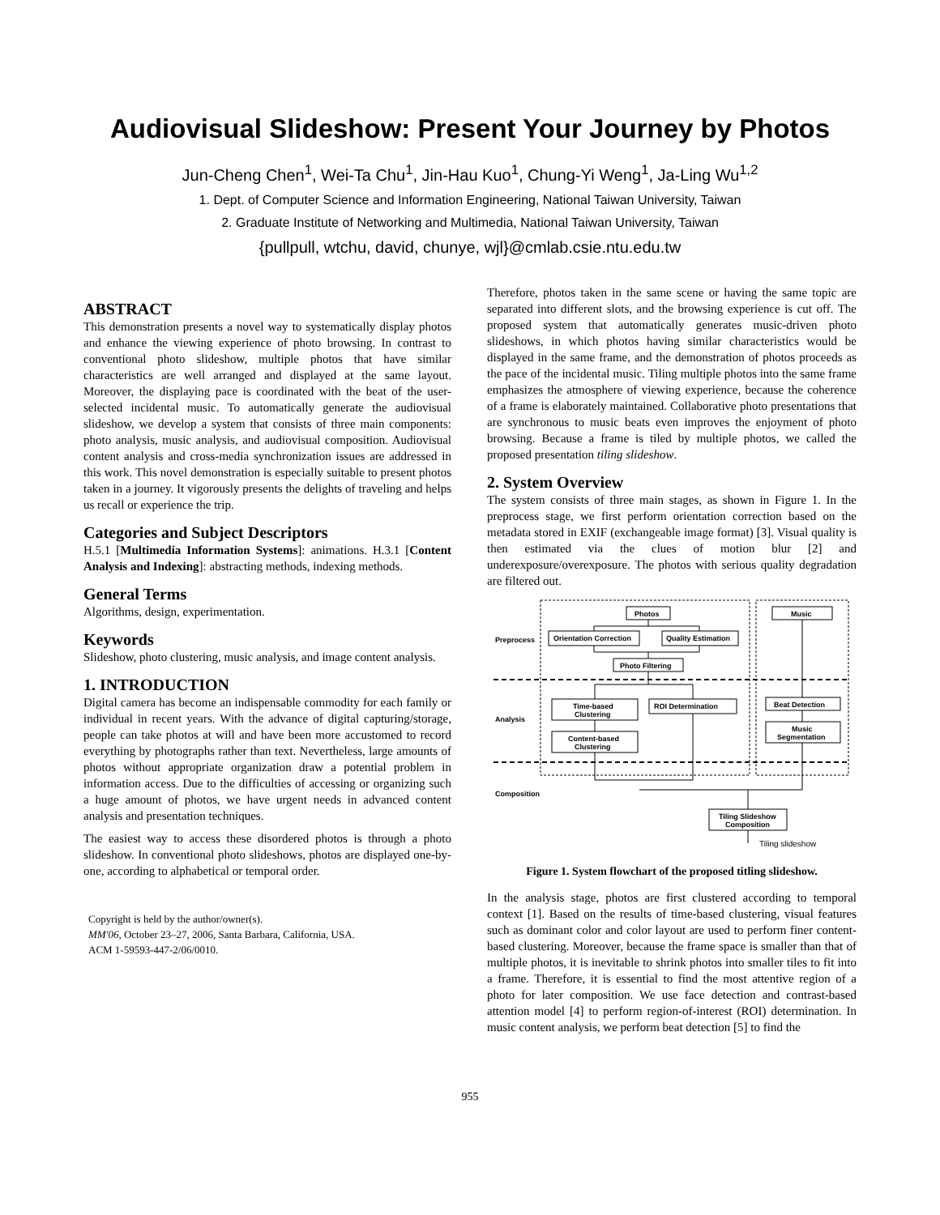Audiovisual Slideshow: Present Your Journey by Photos
Jun-Cheng Chen<sup>1</sup>, Wei-Ta Chu<sup>1</sup>, Jin-Hau Kuo<sup>1</sup>, Chung-Yi Weng<sup>1</sup>, Ja-Ling Wu<sup>1,2</sup>
1. Dept. of Computer Science and Information Engineering, National Taiwan University, Taiwan
2. Graduate Institute of Networking and Multimedia, National Taiwan University, Taiwan
{pullpull, wtchu, david, chunye, wjl}@cmlab.csie.ntu.edu.tw
ABSTRACT
This demonstration presents a novel way to systematically display photos and enhance the viewing experience of photo browsing. In contrast to conventional photo slideshow, multiple photos that have similar characteristics are well arranged and displayed at the same layout. Moreover, the displaying pace is coordinated with the beat of the user-selected incidental music. To automatically generate the audiovisual slideshow, we develop a system that consists of three main components: photo analysis, music analysis, and audiovisual composition. Audiovisual content analysis and cross-media synchronization issues are addressed in this work. This novel demonstration is especially suitable to present photos taken in a journey. It vigorously presents the delights of traveling and helps us recall or experience the trip.
Categories and Subject Descriptors
H.5.1 [Multimedia Information Systems]: animations. H.3.1 [Content Analysis and Indexing]: abstracting methods, indexing methods.
General Terms
Algorithms, design, experimentation.
Keywords
Slideshow, photo clustering, music analysis, and image content analysis.
1. INTRODUCTION
Digital camera has become an indispensable commodity for each family or individual in recent years. With the advance of digital capturing/storage, people can take photos at will and have been more accustomed to record everything by photographs rather than text. Nevertheless, large amounts of photos without appropriate organization draw a potential problem in information access. Due to the difficulties of accessing or organizing such a huge amount of photos, we have urgent needs in advanced content analysis and presentation techniques.
The easiest way to access these disordered photos is through a photo slideshow. In conventional photo slideshows, photos are displayed one-by-one, according to alphabetical or temporal order.
Copyright is held by the author/owner(s).
MM'06, October 23–27, 2006, Santa Barbara, California, USA.
ACM 1-59593-447-2/06/0010.
Therefore, photos taken in the same scene or having the same topic are separated into different slots, and the browsing experience is cut off. The proposed system that automatically generates music-driven photo slideshows, in which photos having similar characteristics would be displayed in the same frame, and the demonstration of photos proceeds as the pace of the incidental music. Tiling multiple photos into the same frame emphasizes the atmosphere of viewing experience, because the coherence of a frame is elaborately maintained. Collaborative photo presentations that are synchronous to music beats even improves the enjoyment of photo browsing. Because a frame is tiled by multiple photos, we called the proposed presentation tiling slideshow.
2. System Overview
The system consists of three main stages, as shown in Figure 1. In the preprocess stage, we first perform orientation correction based on the metadata stored in EXIF (exchangeable image format) [3]. Visual quality is then estimated via the clues of motion blur [2] and underexposure/overexposure. The photos with serious quality degradation are filtered out.
Preprocess
Analysis
Composition
Photos
Orientation Correction
Quality Estimation
Photo Filtering
Time-based
Clustering
ROI Determination
Content-based
Clustering
Music
Beat Detection
Music
Segmentation
Tiling Slideshow
Composition
Tiling slideshow
Figure 1. System flowchart of the proposed titling slideshow.
In the analysis stage, photos are first clustered according to temporal context [1]. Based on the results of time-based clustering, visual features such as dominant color and color layout are used to perform finer content-based clustering. Moreover, because the frame space is smaller than that of multiple photos, it is inevitable to shrink photos into smaller tiles to fit into a frame. Therefore, it is essential to find the most attentive region of a photo for later composition. We use face detection and contrast-based attention model [4] to perform region-of-interest (ROI) determination. In music content analysis, we perform beat detection [5] to find the
955